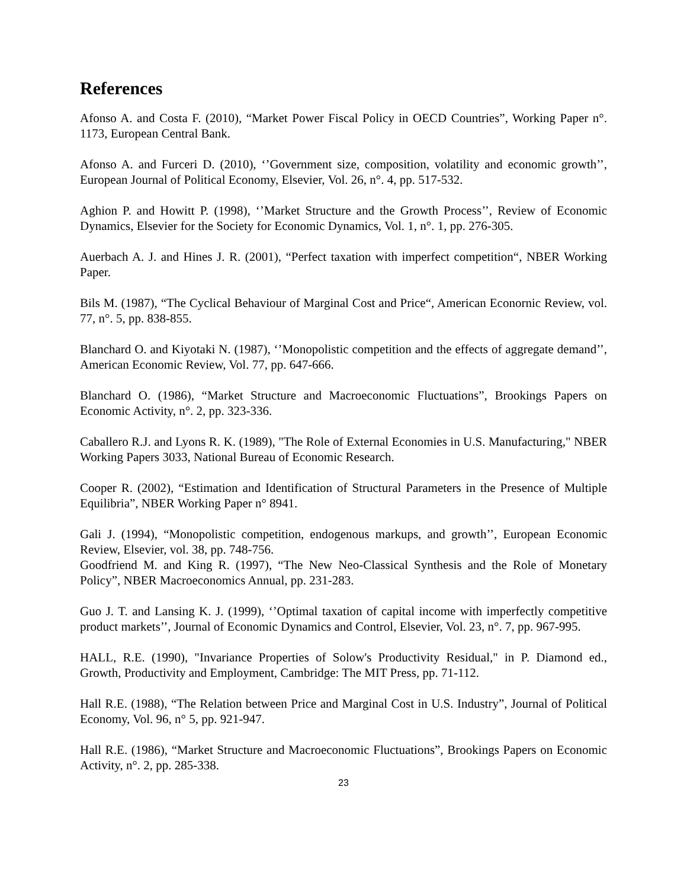References
Afonso A. and Costa F. (2010), “Market Power Fiscal Policy in OECD Countries”, Working Paper n°. 1173, European Central Bank.
Afonso A. and Furceri D. (2010), ‘’Government size, composition, volatility and economic growth’’, European Journal of Political Economy, Elsevier, Vol. 26, n°. 4, pp. 517-532.
Aghion P. and Howitt P. (1998), ‘’Market Structure and the Growth Process’’, Review of Economic Dynamics, Elsevier for the Society for Economic Dynamics, Vol. 1, n°. 1, pp. 276-305.
Auerbach A. J. and Hines J. R. (2001), “Perfect taxation with imperfect competition“, NBER Working Paper.
Bils M. (1987), “The Cyclical Behaviour of Marginal Cost and Price“, American Econornic Review, vol. 77, n°. 5, pp. 838-855.
Blanchard O. and Kiyotaki N. (1987), ‘’Monopolistic competition and the effects of aggregate demand’’, American Economic Review, Vol. 77, pp. 647-666.
Blanchard O. (1986), “Market Structure and Macroeconomic Fluctuations”, Brookings Papers on Economic Activity, n°. 2, pp. 323-336.
Caballero R.J. and Lyons R. K. (1989), "The Role of External Economies in U.S. Manufacturing," NBER Working Papers 3033, National Bureau of Economic Research.
Cooper R. (2002), “Estimation and Identification of Structural Parameters in the Presence of Multiple Equilibria”, NBER Working Paper n° 8941.
Gali J. (1994), “Monopolistic competition, endogenous markups, and growth’’, European Economic Review, Elsevier, vol. 38, pp. 748-756.
Goodfriend M. and King R. (1997), “The New Neo-Classical Synthesis and the Role of Monetary Policy”, NBER Macroeconomics Annual, pp. 231-283.
Guo J. T. and Lansing K. J. (1999), ‘’Optimal taxation of capital income with imperfectly competitive product markets’’, Journal of Economic Dynamics and Control, Elsevier, Vol. 23, n°. 7, pp. 967-995.
HALL, R.E. (1990), "Invariance Properties of Solow's Productivity Residual," in P. Diamond ed., Growth, Productivity and Employment, Cambridge: The MIT Press, pp. 71-112.
Hall R.E. (1988), “The Relation between Price and Marginal Cost in U.S. Industry”, Journal of Political Economy, Vol. 96, n° 5, pp. 921-947.
Hall R.E. (1986), “Market Structure and Macroeconomic Fluctuations”, Brookings Papers on Economic Activity, n°. 2, pp. 285-338.
23